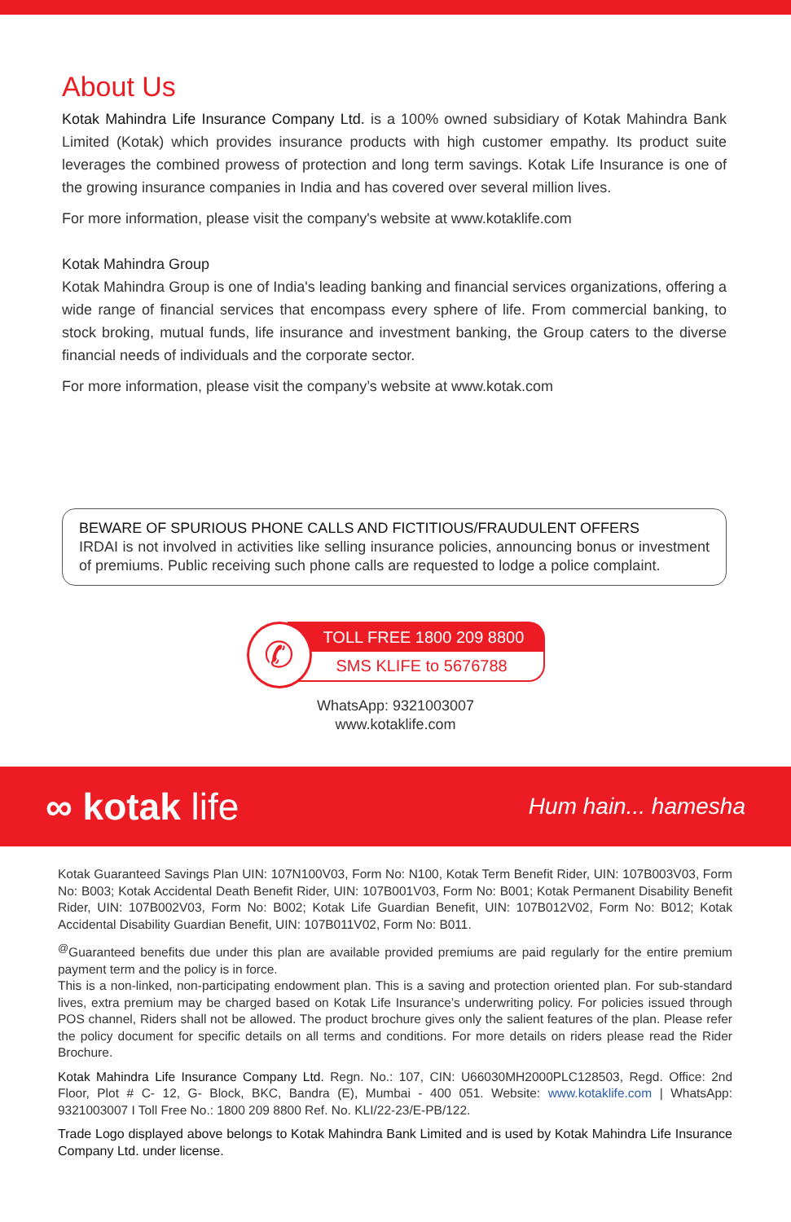About Us
Kotak Mahindra Life Insurance Company Ltd. is a 100% owned subsidiary of Kotak Mahindra Bank Limited (Kotak) which provides insurance products with high customer empathy. Its product suite leverages the combined prowess of protection and long term savings. Kotak Life Insurance is one of the growing insurance companies in India and has covered over several million lives.
For more information, please visit the company's website at www.kotaklife.com
Kotak Mahindra Group
Kotak Mahindra Group is one of India's leading banking and financial services organizations, offering a wide range of financial services that encompass every sphere of life. From commercial banking, to stock broking, mutual funds, life insurance and investment banking, the Group caters to the diverse financial needs of individuals and the corporate sector.
For more information, please visit the company’s website at www.kotak.com
BEWARE OF SPURIOUS PHONE CALLS AND FICTITIOUS/FRAUDULENT OFFERS
IRDAI is not involved in activities like selling insurance policies, announcing bonus or investment of premiums. Public receiving such phone calls are requested to lodge a police complaint.
✆
TOLL FREE 1800 209 8800
SMS KLIFE to 5676788
WhatsApp: 9321003007
www.kotaklife.com
∞ kotak life
Hum hain... hamesha
Kotak Guaranteed Savings Plan UIN: 107N100V03, Form No: N100, Kotak Term Benefit Rider, UIN: 107B003V03, Form No: B003; Kotak Accidental Death Benefit Rider, UIN: 107B001V03, Form No: B001; Kotak Permanent Disability Benefit Rider, UIN: 107B002V03, Form No: B002; Kotak Life Guardian Benefit, UIN: 107B012V02, Form No: B012; Kotak Accidental Disability Guardian Benefit, UIN: 107B011V02, Form No: B011.
<sup>@</sup>Guaranteed benefits due under this plan are available provided premiums are paid regularly for the entire premium payment term and the policy is in force.
This is a non-linked, non-participating endowment plan. This is a saving and protection oriented plan. For sub-standard lives, extra premium may be charged based on Kotak Life Insurance’s underwriting policy. For policies issued through POS channel, Riders shall not be allowed. The product brochure gives only the salient features of the plan. Please refer the policy document for specific details on all terms and conditions. For more details on riders please read the Rider Brochure.
Kotak Mahindra Life Insurance Company Ltd. Regn. No.: 107, CIN: U66030MH2000PLC128503, Regd. Office: 2nd Floor, Plot # C- 12, G- Block, BKC, Bandra (E), Mumbai - 400 051. Website: www.kotaklife.com | WhatsApp: 9321003007 I Toll Free No.: 1800 209 8800 Ref. No. KLI/22-23/E-PB/122.
Trade Logo displayed above belongs to Kotak Mahindra Bank Limited and is used by Kotak Mahindra Life Insurance Company Ltd. under license.